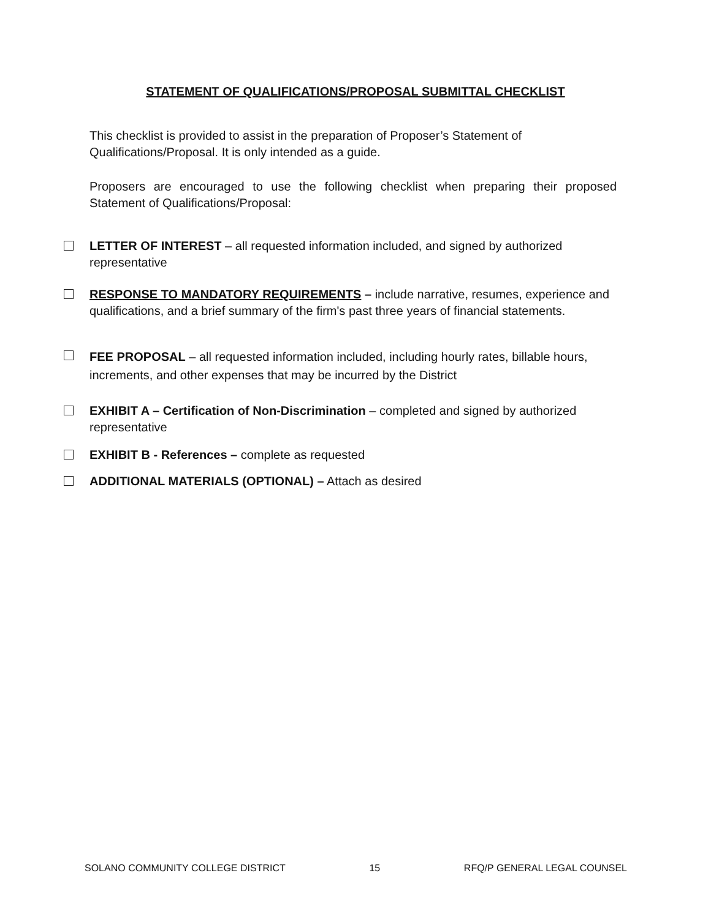STATEMENT OF QUALIFICATIONS/PROPOSAL SUBMITTAL CHECKLIST
This checklist is provided to assist in the preparation of Proposer’s Statement of Qualifications/Proposal. It is only intended as a guide.
Proposers are encouraged to use the following checklist when preparing their proposed Statement of Qualifications/Proposal:
LETTER OF INTEREST – all requested information included, and signed by authorized representative
RESPONSE TO MANDATORY REQUIREMENTS – include narrative, resumes, experience and qualifications, and a brief summary of the firm's past three years of financial statements.
FEE PROPOSAL – all requested information included, including hourly rates, billable hours, increments, and other expenses that may be incurred by the District
EXHIBIT A – Certification of Non-Discrimination – completed and signed by authorized representative
EXHIBIT B - References – complete as requested
ADDITIONAL MATERIALS (OPTIONAL) – Attach as desired
SOLANO COMMUNITY COLLEGE DISTRICT 15 RFQ/P GENERAL LEGAL COUNSEL